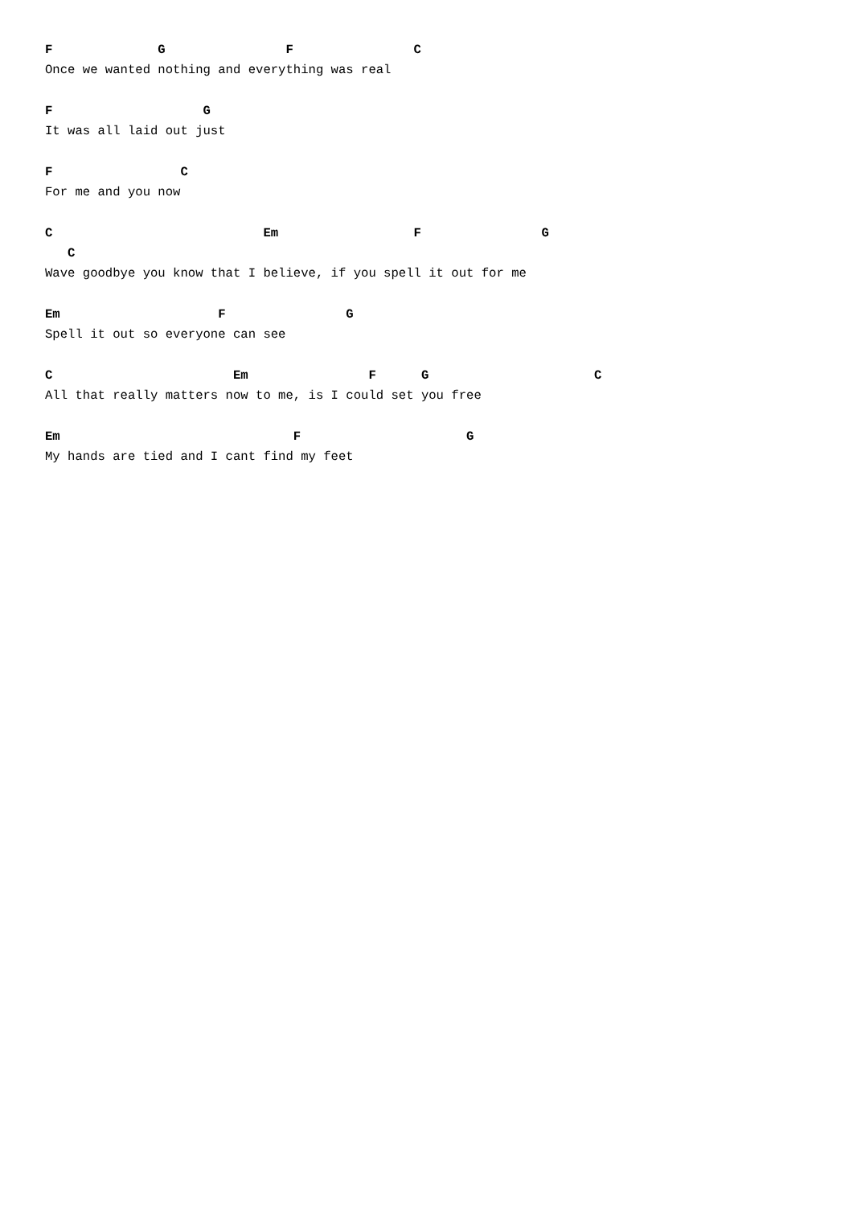F              G                F                C
Once we wanted nothing and everything was real
F                    G
It was all laid out just
F                 C
For me and you now
C                            Em                  F                G
   C
Wave goodbye you know that I believe, if you spell it out for me
Em                     F                G
Spell it out so everyone can see
C                        Em                F      G                      C
All that really matters now to me, is I could set you free
Em                               F                      G
My hands are tied and I cant find my feet